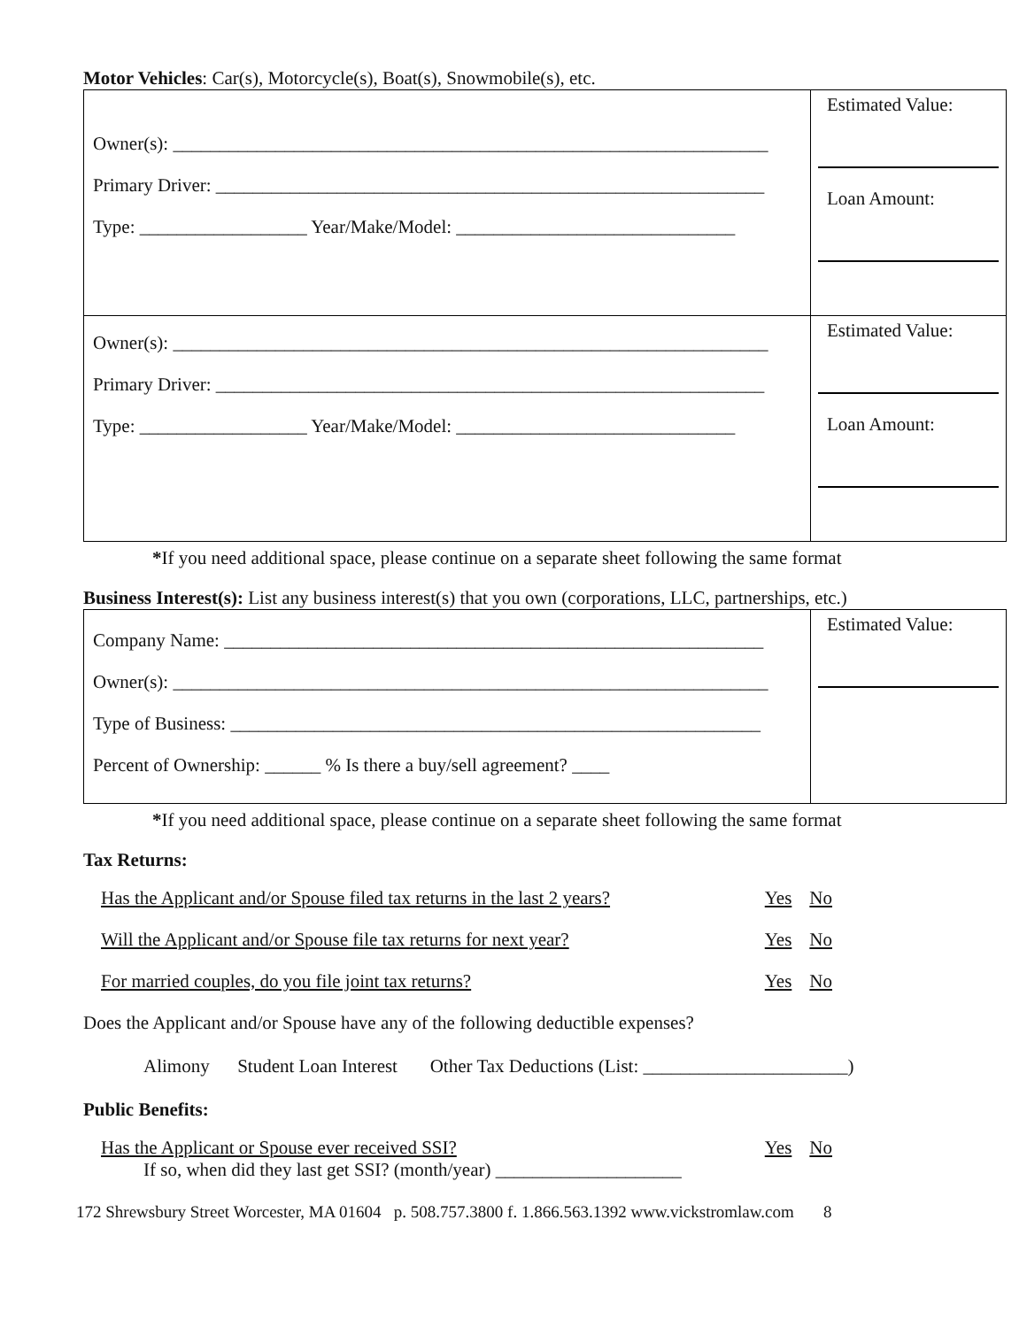Motor Vehicles: Car(s), Motorcycle(s), Boat(s), Snowmobile(s), etc.
| Owner(s): ________________________________________________________________ Primary Driver: ___________________________________________________________ Type: __________________ Year/Make/Model: ______________________________ | Estimated Value: Loan Amount: |
| Owner(s): ________________________________________________________________ Primary Driver: ___________________________________________________________ Type: __________________ Year/Make/Model: ______________________________ | Estimated Value: Loan Amount: |
*If you need additional space, please continue on a separate sheet following the same format
Business Interest(s): List any business interest(s) that you own (corporations, LLC, partnerships, etc.)
| Company Name: __________________________________________________________ Owner(s): ________________________________________________________________ Type of Business: _________________________________________________________ Percent of Ownership: ______ % Is there a buy/sell agreement? ____ | Estimated Value: |
*If you need additional space, please continue on a separate sheet following the same format
Tax Returns:
Has the Applicant and/or Spouse filed tax returns in the last 2 years? Yes No
Will the Applicant and/or Spouse file tax returns for next year? Yes No
For married couples, do you file joint tax returns? Yes No
Does the Applicant and/or Spouse have any of the following deductible expenses?
Alimony Student Loan Interest Other Tax Deductions (List: ______________________)
Public Benefits:
Has the Applicant or Spouse ever received SSI? Yes No
If so, when did they last get SSI? (month/year) ____________________
172 Shrewsbury Street Worcester, MA 01604 p. 508.757.3800 f. 1.866.563.1392 www.vickstromlaw.com 8